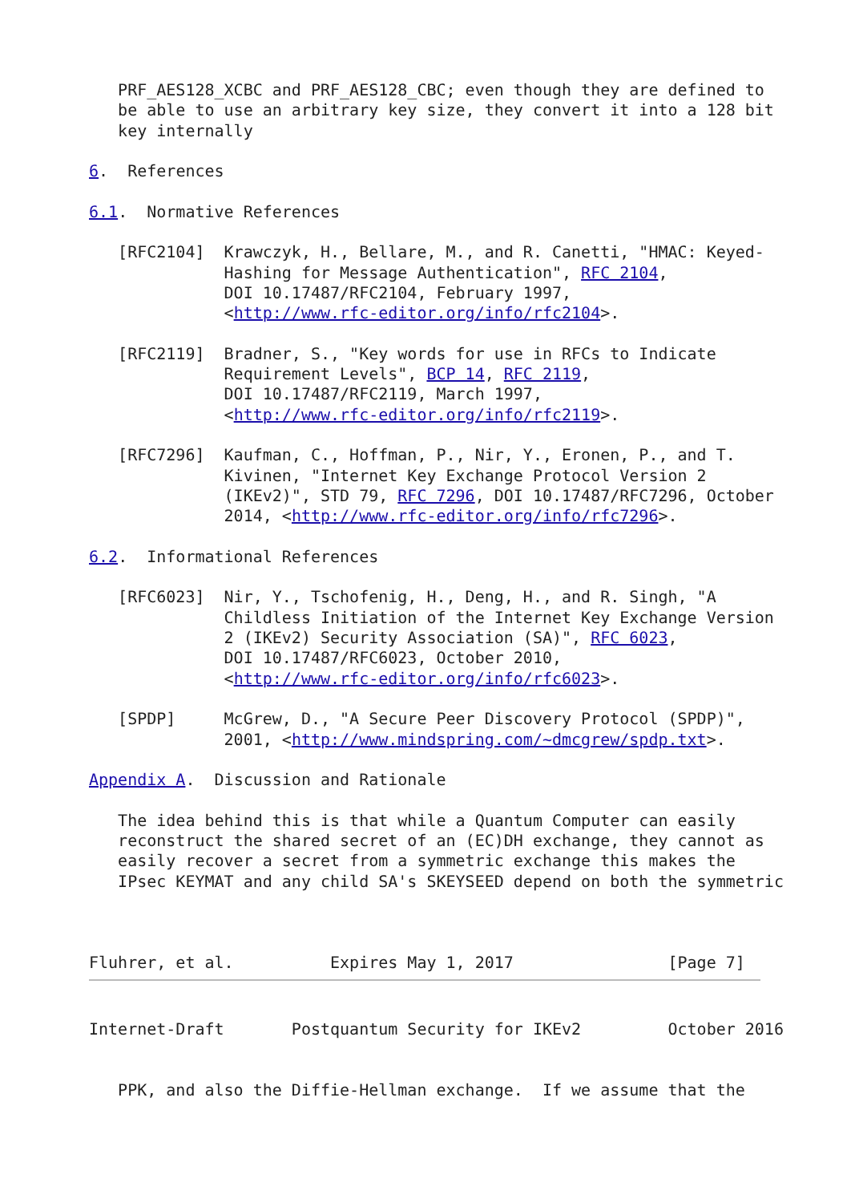PRF_AES128_XCBC and PRF_AES128_CBC; even though they are defined to
   be able to use an arbitrary key size, they convert it into a 128 bit
   key internally

6.  References

6.1.  Normative References

   [RFC2104]  Krawczyk, H., Bellare, M., and R. Canetti, "HMAC: Keyed-
              Hashing for Message Authentication", RFC 2104,
              DOI 10.17487/RFC2104, February 1997,
              <http://www.rfc-editor.org/info/rfc2104>.

   [RFC2119]  Bradner, S., "Key words for use in RFCs to Indicate
              Requirement Levels", BCP 14, RFC 2119,
              DOI 10.17487/RFC2119, March 1997,
              <http://www.rfc-editor.org/info/rfc2119>.

   [RFC7296]  Kaufman, C., Hoffman, P., Nir, Y., Eronen, P., and T.
              Kivinen, "Internet Key Exchange Protocol Version 2
              (IKEv2)", STD 79, RFC 7296, DOI 10.17487/RFC7296, October
              2014, <http://www.rfc-editor.org/info/rfc7296>.

6.2.  Informational References

   [RFC6023]  Nir, Y., Tschofenig, H., Deng, H., and R. Singh, "A
              Childless Initiation of the Internet Key Exchange Version
              2 (IKEv2) Security Association (SA)", RFC 6023,
              DOI 10.17487/RFC6023, October 2010,
              <http://www.rfc-editor.org/info/rfc6023>.

   [SPDP]     McGrew, D., "A Secure Peer Discovery Protocol (SPDP)",
              2001, <http://www.mindspring.com/~dmcgrew/spdp.txt>.

Appendix A.  Discussion and Rationale

   The idea behind this is that while a Quantum Computer can easily
   reconstruct the shared secret of an (EC)DH exchange, they cannot as
   easily recover a secret from a symmetric exchange this makes the
   IPsec KEYMAT and any child SA's SKEYSEED depend on both the symmetric



Fluhrer, et al.          Expires May 1, 2017                [Page 7]
Internet-Draft       Postquantum Security for IKEv2         October 2016


   PPK, and also the Diffie-Hellman exchange.  If we assume that the